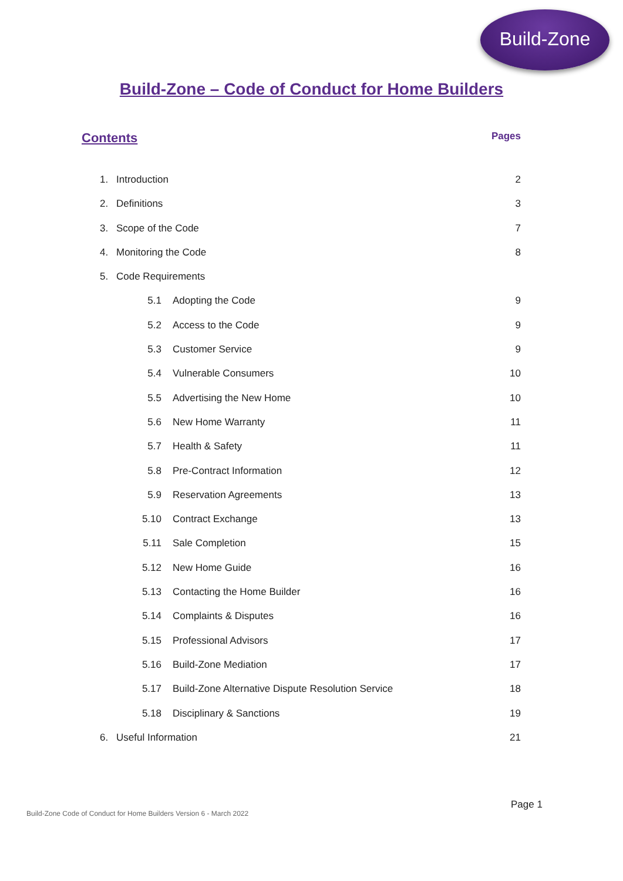Build-Zone
Build-Zone – Code of Conduct for Home Builders
Contents Pages
1. Introduction 2
2. Definitions 3
3. Scope of the Code 7
4. Monitoring the Code 8
5. Code Requirements
5.1 Adopting the Code 9
5.2 Access to the Code 9
5.3 Customer Service 9
5.4 Vulnerable Consumers 10
5.5 Advertising the New Home 10
5.6 New Home Warranty 11
5.7 Health & Safety 11
5.8 Pre-Contract Information 12
5.9 Reservation Agreements 13
5.10 Contract Exchange 13
5.11 Sale Completion 15
5.12 New Home Guide 16
5.13 Contacting the Home Builder 16
5.14 Complaints & Disputes 16
5.15 Professional Advisors 17
5.16 Build-Zone Mediation 17
5.17 Build-Zone Alternative Dispute Resolution Service 18
5.18 Disciplinary & Sanctions 19
6. Useful Information 21
Page 1
Build-Zone Code of Conduct for Home Builders Version 6 - March 2022